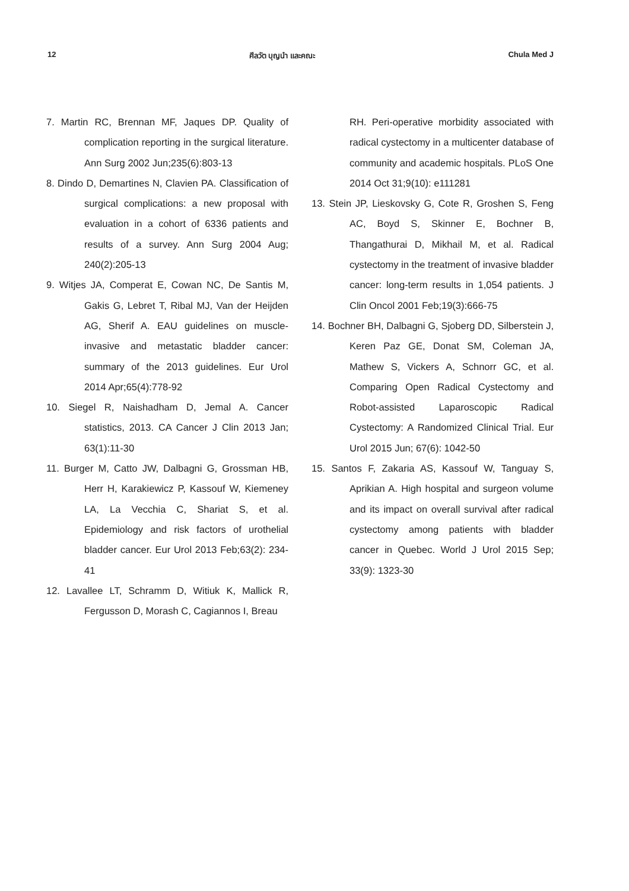12 ศีลวัต บุญนำ และคณะ Chula Med J
7. Martin RC, Brennan MF, Jaques DP. Quality of complication reporting in the surgical literature. Ann Surg 2002 Jun;235(6):803-13
8. Dindo D, Demartines N, Clavien PA. Classification of surgical complications: a new proposal with evaluation in a cohort of 6336 patients and results of a survey. Ann Surg 2004 Aug; 240(2):205-13
9. Witjes JA, Comperat E, Cowan NC, De Santis M, Gakis G, Lebret T, Ribal MJ, Van der Heijden AG, Sherif A. EAU guidelines on muscle-invasive and metastatic bladder cancer: summary of the 2013 guidelines. Eur Urol 2014 Apr;65(4):778-92
10. Siegel R, Naishadham D, Jemal A. Cancer statistics, 2013. CA Cancer J Clin 2013 Jan; 63(1):11-30
11. Burger M, Catto JW, Dalbagni G, Grossman HB, Herr H, Karakiewicz P, Kassouf W, Kiemeney LA, La Vecchia C, Shariat S, et al. Epidemiology and risk factors of urothelial bladder cancer. Eur Urol 2013 Feb;63(2): 234-41
12. Lavallee LT, Schramm D, Witiuk K, Mallick R, Fergusson D, Morash C, Cagiannos I, Breau
RH. Peri-operative morbidity associated with radical cystectomy in a multicenter database of community and academic hospitals. PLoS One 2014 Oct 31;9(10): e111281
13. Stein JP, Lieskovsky G, Cote R, Groshen S, Feng AC, Boyd S, Skinner E, Bochner B, Thangathurai D, Mikhail M, et al. Radical cystectomy in the treatment of invasive bladder cancer: long-term results in 1,054 patients. J Clin Oncol 2001 Feb;19(3):666-75
14. Bochner BH, Dalbagni G, Sjoberg DD, Silberstein J, Keren Paz GE, Donat SM, Coleman JA, Mathew S, Vickers A, Schnorr GC, et al. Comparing Open Radical Cystectomy and Robot-assisted Laparoscopic Radical Cystectomy: A Randomized Clinical Trial. Eur Urol 2015 Jun; 67(6): 1042-50
15. Santos F, Zakaria AS, Kassouf W, Tanguay S, Aprikian A. High hospital and surgeon volume and its impact on overall survival after radical cystectomy among patients with bladder cancer in Quebec. World J Urol 2015 Sep; 33(9): 1323-30